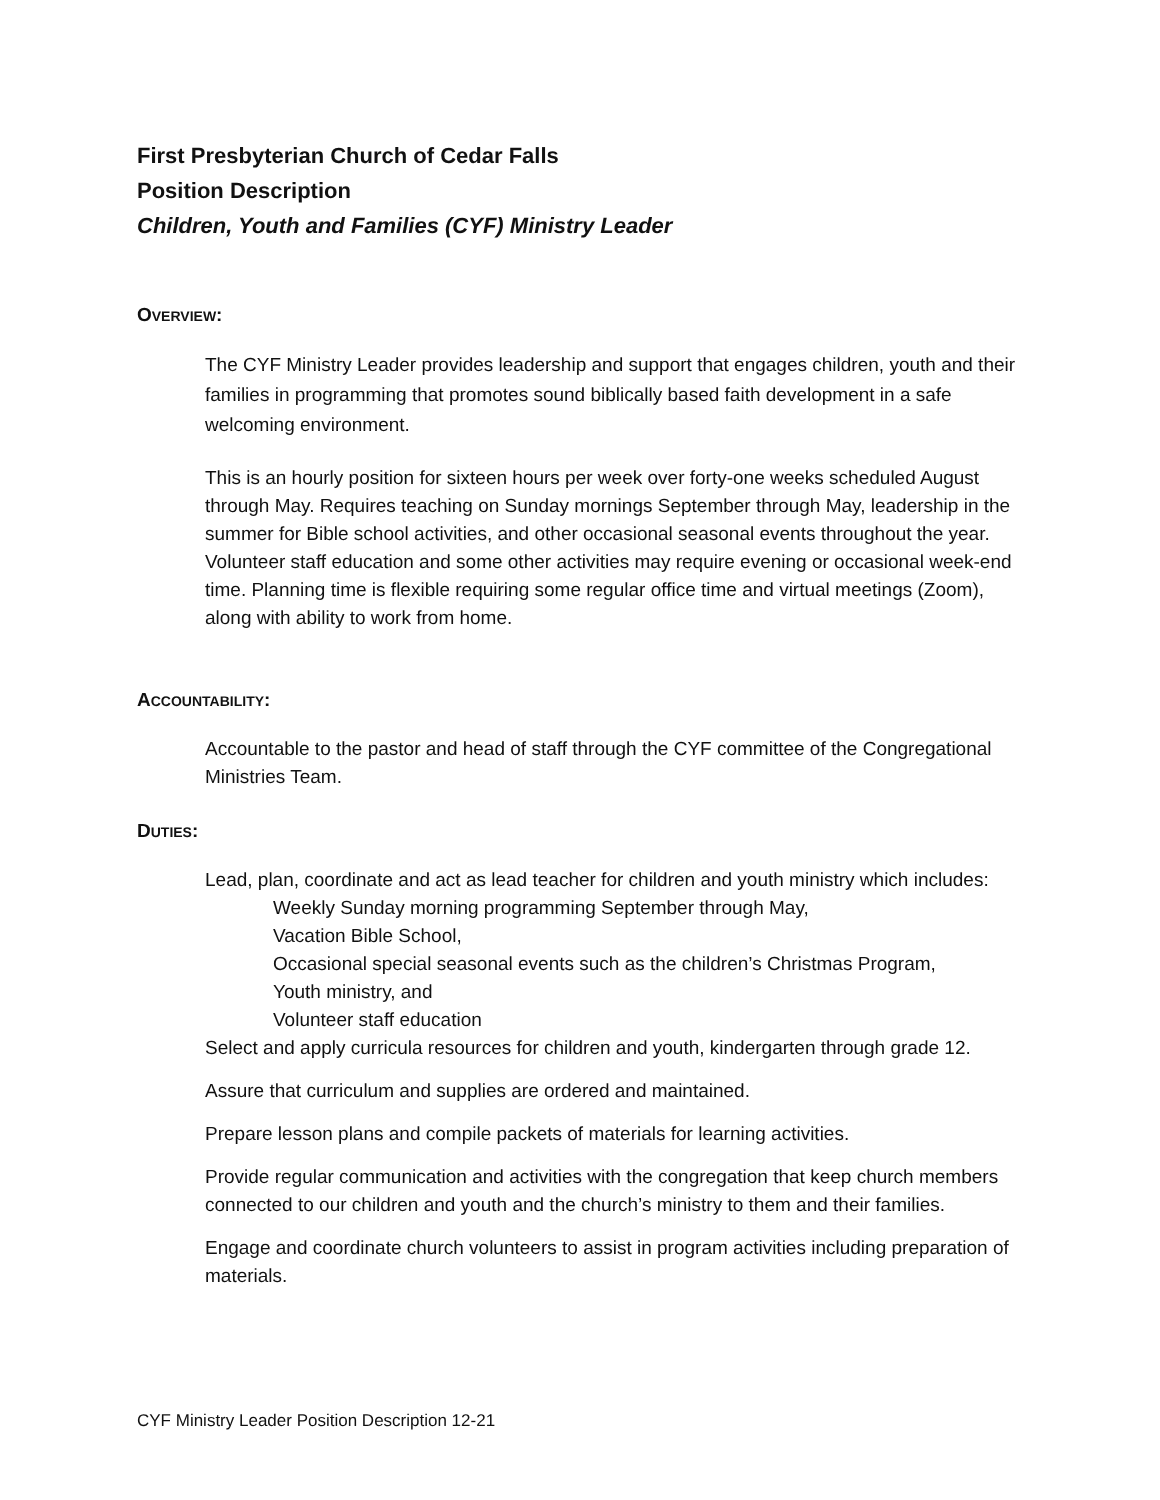First Presbyterian Church of Cedar Falls
Position Description
Children, Youth and Families (CYF) Ministry Leader
OVERVIEW:
The CYF Ministry Leader provides leadership and support that engages children, youth and their families in programming that promotes sound biblically based faith development in a safe welcoming environment.
This is an hourly position for sixteen hours per week over forty-one weeks scheduled August through May. Requires teaching on Sunday mornings September through May, leadership in the summer for Bible school activities, and other occasional seasonal events throughout the year. Volunteer staff education and some other activities may require evening or occasional week-end time. Planning time is flexible requiring some regular office time and virtual meetings (Zoom), along with ability to work from home.
ACCOUNTABILITY:
Accountable to the pastor and head of staff through the CYF committee of the Congregational Ministries Team.
DUTIES:
Lead, plan, coordinate and act as lead teacher for children and youth ministry which includes:
Weekly Sunday morning programming September through May,
Vacation Bible School,
Occasional special seasonal events such as the children’s Christmas Program,
Youth ministry, and
Volunteer staff education
Select and apply curricula resources for children and youth, kindergarten through grade 12.
Assure that curriculum and supplies are ordered and maintained.
Prepare lesson plans and compile packets of materials for learning activities.
Provide regular communication and activities with the congregation that keep church members connected to our children and youth and the church’s ministry to them and their families.
Engage and coordinate church volunteers to assist in program activities including preparation of materials.
CYF Ministry Leader Position Description 12-21